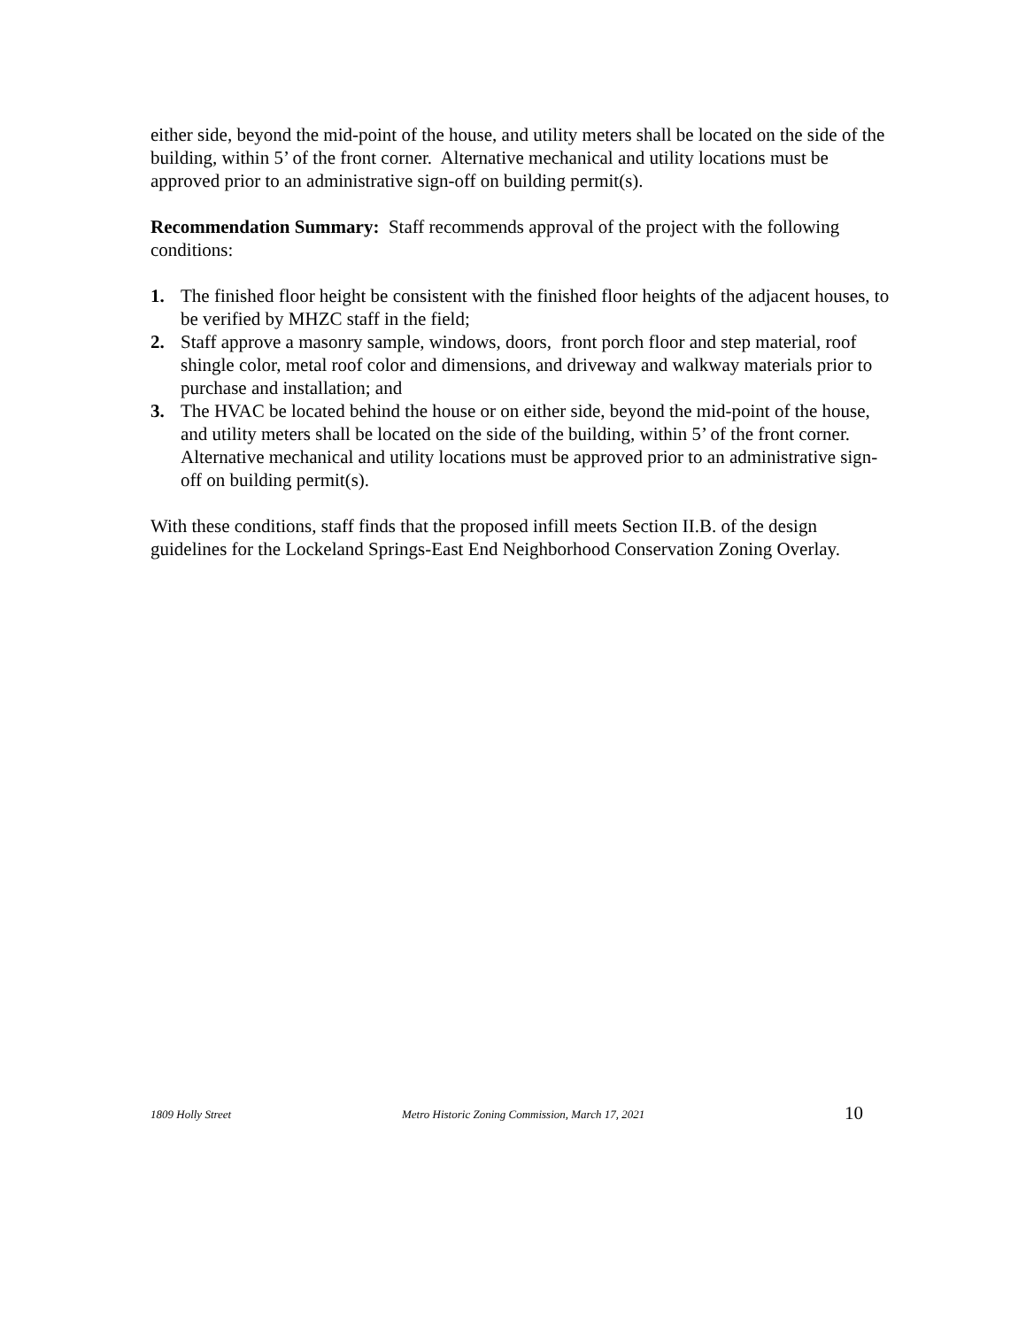either side, beyond the mid-point of the house, and utility meters shall be located on the side of the building, within 5’ of the front corner. Alternative mechanical and utility locations must be approved prior to an administrative sign-off on building permit(s).
Recommendation Summary: Staff recommends approval of the project with the following conditions:
1. The finished floor height be consistent with the finished floor heights of the adjacent houses, to be verified by MHZC staff in the field;
2. Staff approve a masonry sample, windows, doors, front porch floor and step material, roof shingle color, metal roof color and dimensions, and driveway and walkway materials prior to purchase and installation; and
3. The HVAC be located behind the house or on either side, beyond the mid-point of the house, and utility meters shall be located on the side of the building, within 5’ of the front corner. Alternative mechanical and utility locations must be approved prior to an administrative sign-off on building permit(s).
With these conditions, staff finds that the proposed infill meets Section II.B. of the design guidelines for the Lockeland Springs-East End Neighborhood Conservation Zoning Overlay.
1809 Holly Street Metro Historic Zoning Commission, March 17, 2021 10